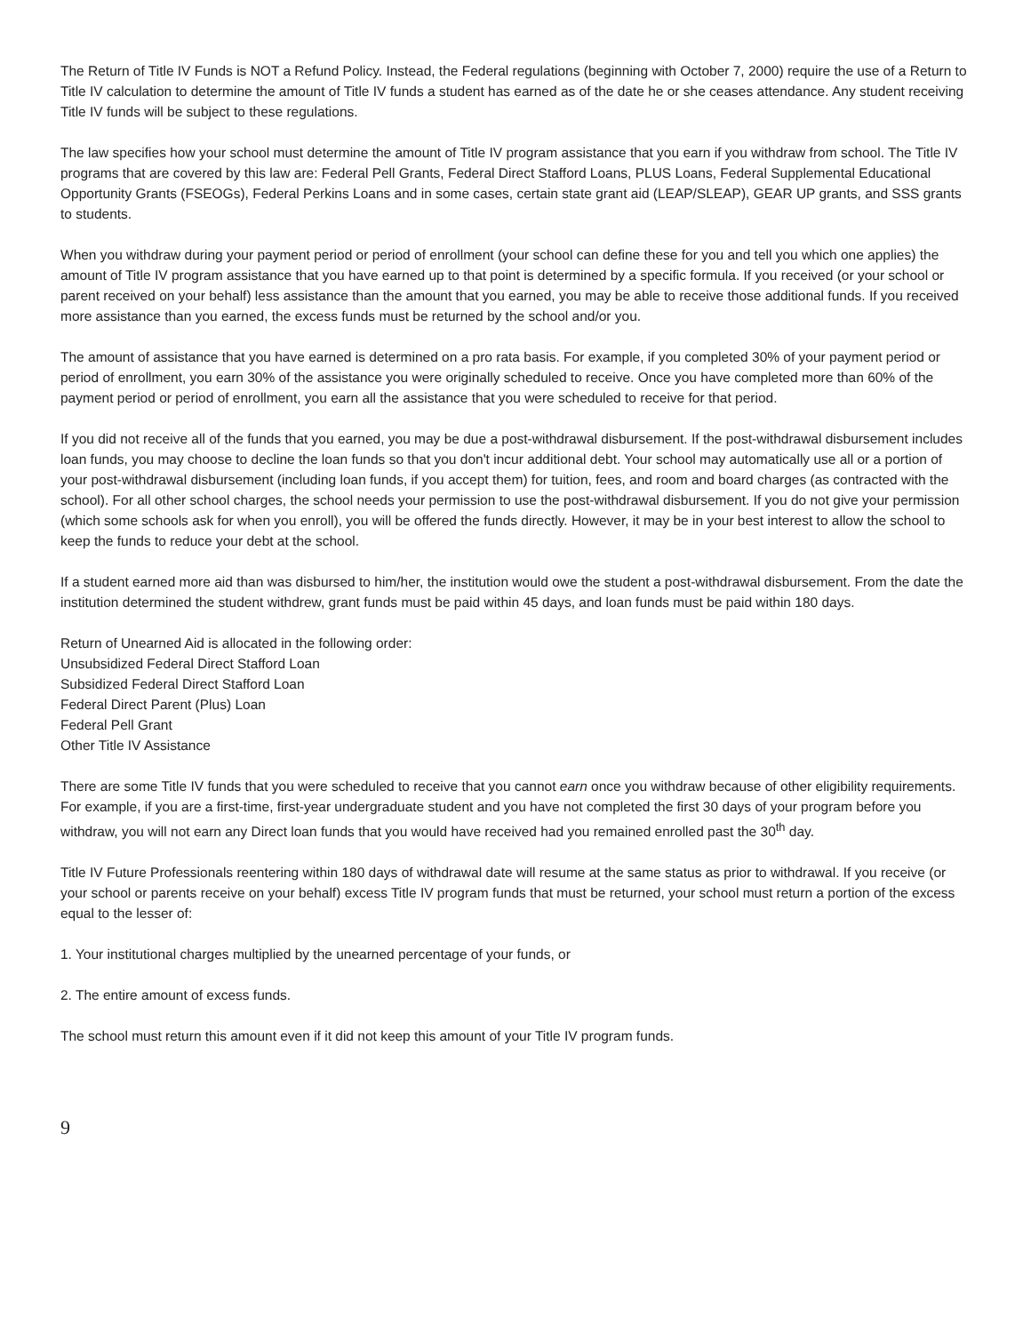The Return of Title IV Funds is NOT a Refund Policy. Instead, the Federal regulations (beginning with October 7, 2000) require the use of a Return to Title IV calculation to determine the amount of Title IV funds a student has earned as of the date he or she ceases attendance. Any student receiving Title IV funds will be subject to these regulations.
The law specifies how your school must determine the amount of Title IV program assistance that you earn if you withdraw from school. The Title IV programs that are covered by this law are: Federal Pell Grants, Federal Direct Stafford Loans, PLUS Loans, Federal Supplemental Educational Opportunity Grants (FSEOGs), Federal Perkins Loans and in some cases, certain state grant aid (LEAP/SLEAP), GEAR UP grants, and SSS grants to students.
When you withdraw during your payment period or period of enrollment (your school can define these for you and tell you which one applies) the amount of Title IV program assistance that you have earned up to that point is determined by a specific formula. If you received (or your school or parent received on your behalf) less assistance than the amount that you earned, you may be able to receive those additional funds. If you received more assistance than you earned, the excess funds must be returned by the school and/or you.
The amount of assistance that you have earned is determined on a pro rata basis. For example, if you completed 30% of your payment period or period of enrollment, you earn 30% of the assistance you were originally scheduled to receive. Once you have completed more than 60% of the payment period or period of enrollment, you earn all the assistance that you were scheduled to receive for that period.
If you did not receive all of the funds that you earned, you may be due a post-withdrawal disbursement. If the post-withdrawal disbursement includes loan funds, you may choose to decline the loan funds so that you don't incur additional debt. Your school may automatically use all or a portion of your post-withdrawal disbursement (including loan funds, if you accept them) for tuition, fees, and room and board charges (as contracted with the school). For all other school charges, the school needs your permission to use the post-withdrawal disbursement. If you do not give your permission (which some schools ask for when you enroll), you will be offered the funds directly. However, it may be in your best interest to allow the school to keep the funds to reduce your debt at the school.
If a student earned more aid than was disbursed to him/her, the institution would owe the student a post-withdrawal disbursement. From the date the institution determined the student withdrew, grant funds must be paid within 45 days, and loan funds must be paid within 180 days.
Return of Unearned Aid is allocated in the following order:
Unsubsidized Federal Direct Stafford Loan
Subsidized Federal Direct Stafford Loan
Federal Direct Parent (Plus) Loan
Federal Pell Grant
Other Title IV Assistance
There are some Title IV funds that you were scheduled to receive that you cannot earn once you withdraw because of other eligibility requirements. For example, if you are a first-time, first-year undergraduate student and you have not completed the first 30 days of your program before you withdraw, you will not earn any Direct loan funds that you would have received had you remained enrolled past the 30<sup>th</sup> day.
Title IV Future Professionals reentering within 180 days of withdrawal date will resume at the same status as prior to withdrawal. If you receive (or your school or parents receive on your behalf) excess Title IV program funds that must be returned, your school must return a portion of the excess equal to the lesser of:
1. Your institutional charges multiplied by the unearned percentage of your funds, or
2. The entire amount of excess funds.
The school must return this amount even if it did not keep this amount of your Title IV program funds.
9